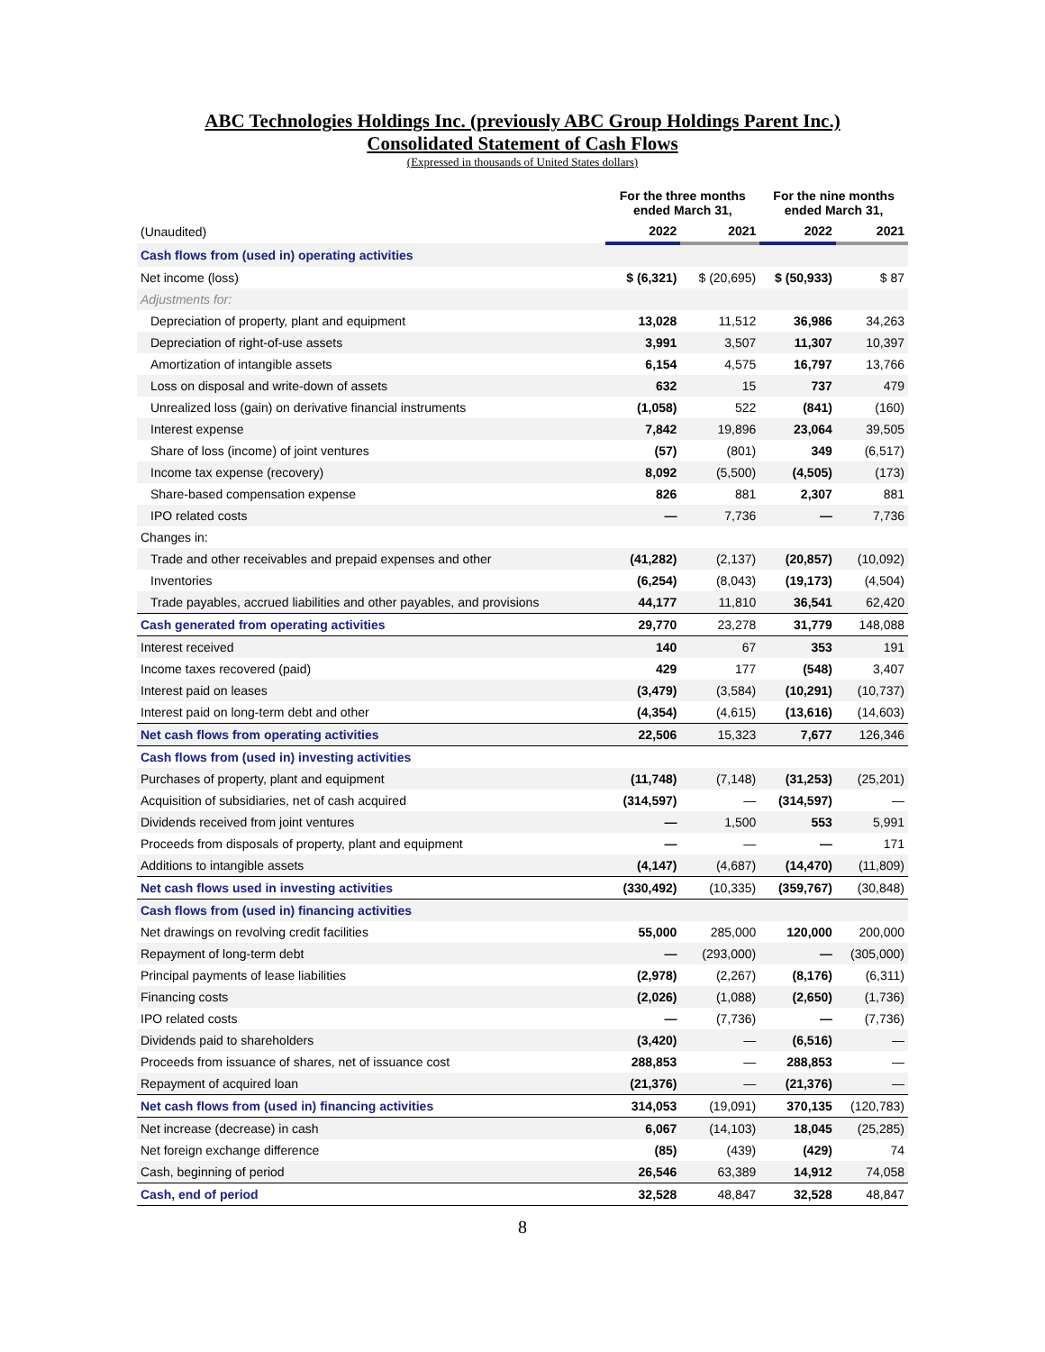ABC Technologies Holdings Inc. (previously ABC Group Holdings Parent Inc.)
Consolidated Statement of Cash Flows
(Expressed in thousands of United States dollars)
| | For the three months ended March 31, | | For the nine months ended March 31, | |
| --- | --- | --- | --- | --- |
| (Unaudited) | 2022 | 2021 | 2022 | 2021 |
| Cash flows from (used in) operating activities | | | | |
| Net income (loss) | $ (6,321) | $ (20,695) | $ (50,933) | $ 87 |
| Adjustments for: | | | | |
| Depreciation of property, plant and equipment | 13,028 | 11,512 | 36,986 | 34,263 |
| Depreciation of right-of-use assets | 3,991 | 3,507 | 11,307 | 10,397 |
| Amortization of intangible assets | 6,154 | 4,575 | 16,797 | 13,766 |
| Loss on disposal and write-down of assets | 632 | 15 | 737 | 479 |
| Unrealized loss (gain) on derivative financial instruments | (1,058) | 522 | (841) | (160) |
| Interest expense | 7,842 | 19,896 | 23,064 | 39,505 |
| Share of loss (income) of joint ventures | (57) | (801) | 349 | (6,517) |
| Income tax expense (recovery) | 8,092 | (5,500) | (4,505) | (173) |
| Share-based compensation expense | 826 | 881 | 2,307 | 881 |
| IPO related costs | — | 7,736 | — | 7,736 |
| Changes in: | | | | |
| Trade and other receivables and prepaid expenses and other | (41,282) | (2,137) | (20,857) | (10,092) |
| Inventories | (6,254) | (8,043) | (19,173) | (4,504) |
| Trade payables, accrued liabilities and other payables, and provisions | 44,177 | 11,810 | 36,541 | 62,420 |
| Cash generated from operating activities | 29,770 | 23,278 | 31,779 | 148,088 |
| Interest received | 140 | 67 | 353 | 191 |
| Income taxes recovered (paid) | 429 | 177 | (548) | 3,407 |
| Interest paid on leases | (3,479) | (3,584) | (10,291) | (10,737) |
| Interest paid on long-term debt and other | (4,354) | (4,615) | (13,616) | (14,603) |
| Net cash flows from operating activities | 22,506 | 15,323 | 7,677 | 126,346 |
| Cash flows from (used in) investing activities | | | | |
| Purchases of property, plant and equipment | (11,748) | (7,148) | (31,253) | (25,201) |
| Acquisition of subsidiaries, net of cash acquired | (314,597) | — | (314,597) | — |
| Dividends received from joint ventures | — | 1,500 | 553 | 5,991 |
| Proceeds from disposals of property, plant and equipment | — | — | — | 171 |
| Additions to intangible assets | (4,147) | (4,687) | (14,470) | (11,809) |
| Net cash flows used in investing activities | (330,492) | (10,335) | (359,767) | (30,848) |
| Cash flows from (used in) financing activities | | | | |
| Net drawings on revolving credit facilities | 55,000 | 285,000 | 120,000 | 200,000 |
| Repayment of long-term debt | — | (293,000) | — | (305,000) |
| Principal payments of lease liabilities | (2,978) | (2,267) | (8,176) | (6,311) |
| Financing costs | (2,026) | (1,088) | (2,650) | (1,736) |
| IPO related costs | — | (7,736) | — | (7,736) |
| Dividends paid to shareholders | (3,420) | — | (6,516) | — |
| Proceeds from issuance of shares, net of issuance cost | 288,853 | — | 288,853 | — |
| Repayment of acquired loan | (21,376) | — | (21,376) | — |
| Net cash flows from (used in) financing activities | 314,053 | (19,091) | 370,135 | (120,783) |
| Net increase (decrease) in cash | 6,067 | (14,103) | 18,045 | (25,285) |
| Net foreign exchange difference | (85) | (439) | (429) | 74 |
| Cash, beginning of period | 26,546 | 63,389 | 14,912 | 74,058 |
| Cash, end of period | 32,528 | 48,847 | 32,528 | 48,847 |
8